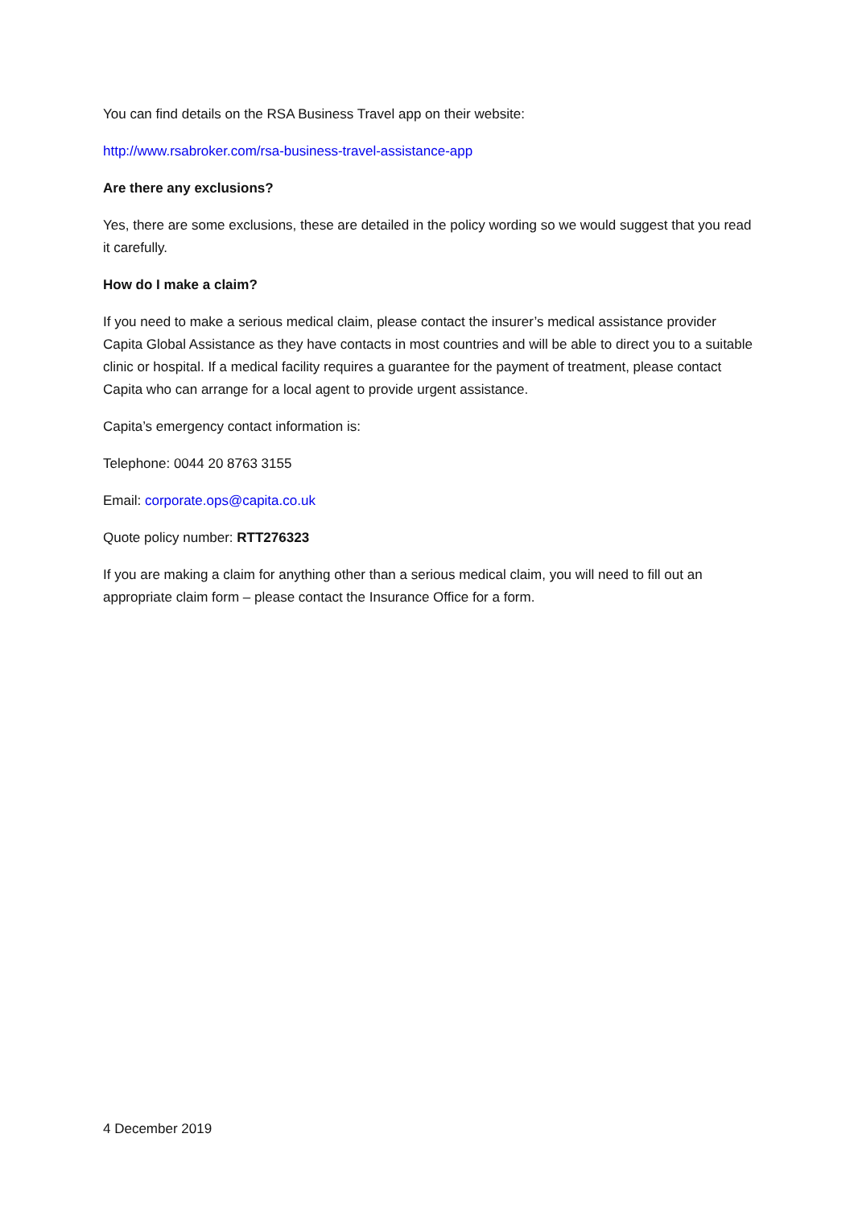You can find details on the RSA Business Travel app on their website:
http://www.rsabroker.com/rsa-business-travel-assistance-app
Are there any exclusions?
Yes, there are some exclusions, these are detailed in the policy wording so we would suggest that you read it carefully.
How do I make a claim?
If you need to make a serious medical claim, please contact the insurer’s medical assistance provider Capita Global Assistance as they have contacts in most countries and will be able to direct you to a suitable clinic or hospital. If a medical facility requires a guarantee for the payment of treatment, please contact Capita who can arrange for a local agent to provide urgent assistance.
Capita’s emergency contact information is:
Telephone: 0044 20 8763 3155
Email: corporate.ops@capita.co.uk
Quote policy number: RTT276323
If you are making a claim for anything other than a serious medical claim, you will need to fill out an appropriate claim form – please contact the Insurance Office for a form.
4 December 2019